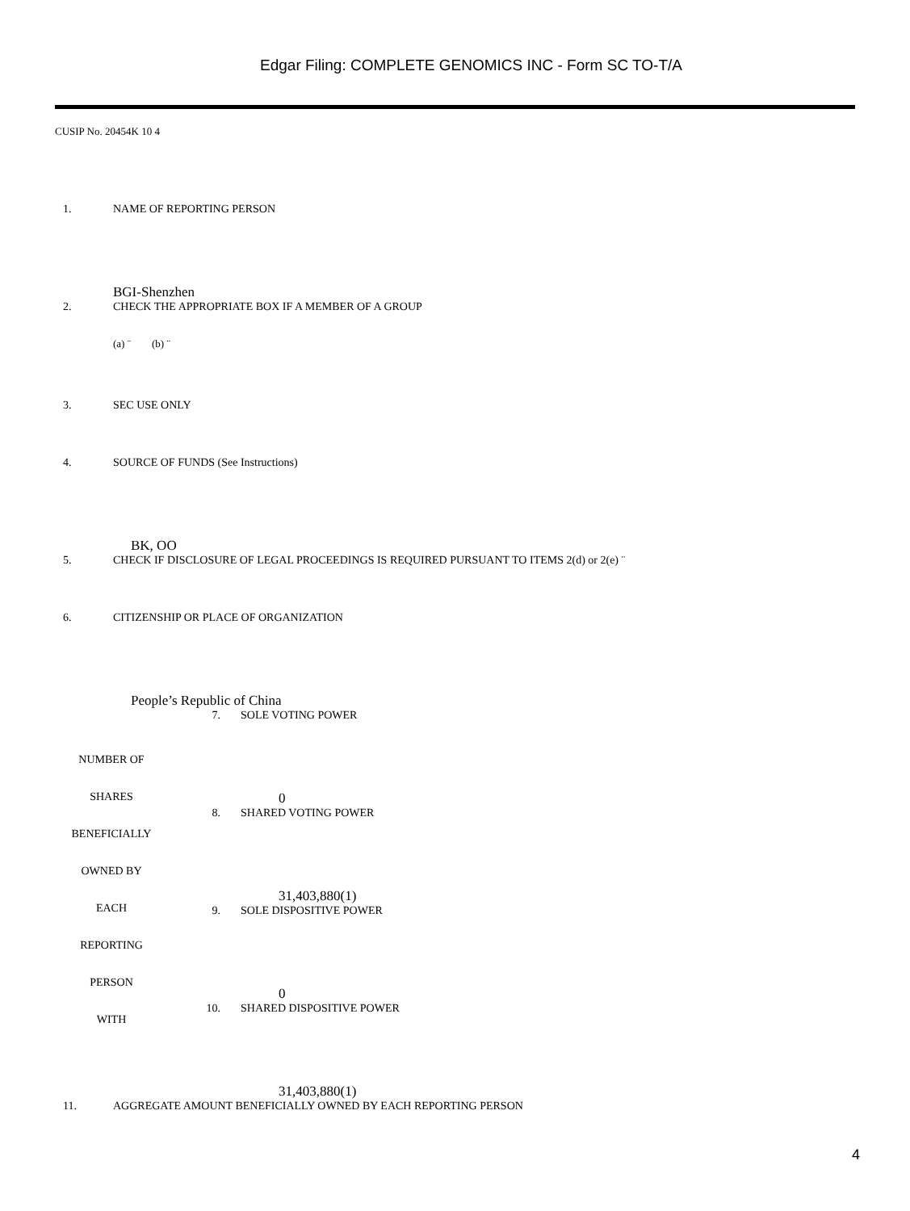Edgar Filing: COMPLETE GENOMICS INC - Form SC TO-T/A
CUSIP No. 20454K 10 4
1. NAME OF REPORTING PERSON
BGI-Shenzhen
2. CHECK THE APPROPRIATE BOX IF A MEMBER OF A GROUP
(a) ¨ (b) ¨
3. SEC USE ONLY
4. SOURCE OF FUNDS (See Instructions)
BK, OO
5. CHECK IF DISCLOSURE OF LEGAL PROCEEDINGS IS REQUIRED PURSUANT TO ITEMS 2(d) or 2(e) ¨
6. CITIZENSHIP OR PLACE OF ORGANIZATION
People’s Republic of China
| NUMBER OF SHARES BENEFICIALLY OWNED BY EACH REPORTING PERSON WITH | 7. SOLE VOTING POWER 0 8. SHARED VOTING POWER 31,403,880(1) 9. SOLE DISPOSITIVE POWER 0 10. SHARED DISPOSITIVE POWER 31,403,880(1) |
11. AGGREGATE AMOUNT BENEFICIALLY OWNED BY EACH REPORTING PERSON
4